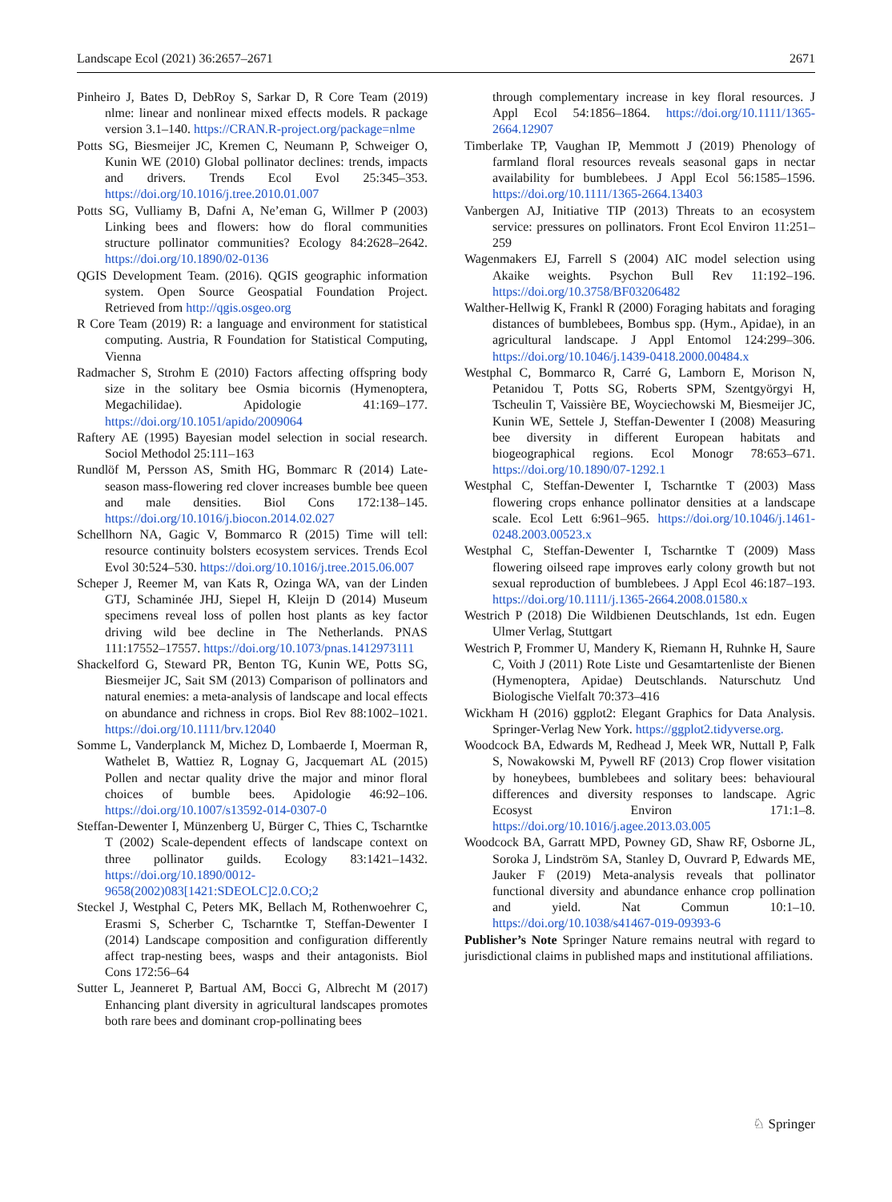Landscape Ecol (2021) 36:2657–2671 2671
Pinheiro J, Bates D, DebRoy S, Sarkar D, R Core Team (2019) nlme: linear and nonlinear mixed effects models. R package version 3.1–140. https://CRAN.R-project.org/package=nlme
Potts SG, Biesmeijer JC, Kremen C, Neumann P, Schweiger O, Kunin WE (2010) Global pollinator declines: trends, impacts and drivers. Trends Ecol Evol 25:345–353. https://doi.org/10.1016/j.tree.2010.01.007
Potts SG, Vulliamy B, Dafni A, Ne’eman G, Willmer P (2003) Linking bees and flowers: how do floral communities structure pollinator communities? Ecology 84:2628–2642. https://doi.org/10.1890/02-0136
QGIS Development Team. (2016). QGIS geographic information system. Open Source Geospatial Foundation Project. Retrieved from http://qgis.osgeo.org
R Core Team (2019) R: a language and environment for statistical computing. Austria, R Foundation for Statistical Computing, Vienna
Radmacher S, Strohm E (2010) Factors affecting offspring body size in the solitary bee Osmia bicornis (Hymenoptera, Megachilidae). Apidologie 41:169–177. https://doi.org/10.1051/apido/2009064
Raftery AE (1995) Bayesian model selection in social research. Sociol Methodol 25:111–163
Rundlöf M, Persson AS, Smith HG, Bommarc R (2014) Late-season mass-flowering red clover increases bumble bee queen and male densities. Biol Cons 172:138–145. https://doi.org/10.1016/j.biocon.2014.02.027
Schellhorn NA, Gagic V, Bommarco R (2015) Time will tell: resource continuity bolsters ecosystem services. Trends Ecol Evol 30:524–530. https://doi.org/10.1016/j.tree.2015.06.007
Scheper J, Reemer M, van Kats R, Ozinga WA, van der Linden GTJ, Schaminée JHJ, Siepel H, Kleijn D (2014) Museum specimens reveal loss of pollen host plants as key factor driving wild bee decline in The Netherlands. PNAS 111:17552–17557. https://doi.org/10.1073/pnas.1412973111
Shackelford G, Steward PR, Benton TG, Kunin WE, Potts SG, Biesmeijer JC, Sait SM (2013) Comparison of pollinators and natural enemies: a meta-analysis of landscape and local effects on abundance and richness in crops. Biol Rev 88:1002–1021. https://doi.org/10.1111/brv.12040
Somme L, Vanderplanck M, Michez D, Lombaerde I, Moerman R, Wathelet B, Wattiez R, Lognay G, Jacquemart AL (2015) Pollen and nectar quality drive the major and minor floral choices of bumble bees. Apidologie 46:92–106. https://doi.org/10.1007/s13592-014-0307-0
Steffan-Dewenter I, Münzenberg U, Bürger C, Thies C, Tscharntke T (2002) Scale-dependent effects of landscape context on three pollinator guilds. Ecology 83:1421–1432. https://doi.org/10.1890/0012-9658(2002)083[1421:SDEOLC]2.0.CO;2
Steckel J, Westphal C, Peters MK, Bellach M, Rothenwoehrer C, Erasmi S, Scherber C, Tscharntke T, Steffan-Dewenter I (2014) Landscape composition and configuration differently affect trap-nesting bees, wasps and their antagonists. Biol Cons 172:56–64
Sutter L, Jeanneret P, Bartual AM, Bocci G, Albrecht M (2017) Enhancing plant diversity in agricultural landscapes promotes both rare bees and dominant crop-pollinating bees
through complementary increase in key floral resources. J Appl Ecol 54:1856–1864. https://doi.org/10.1111/1365-2664.12907
Timberlake TP, Vaughan IP, Memmott J (2019) Phenology of farmland floral resources reveals seasonal gaps in nectar availability for bumblebees. J Appl Ecol 56:1585–1596. https://doi.org/10.1111/1365-2664.13403
Vanbergen AJ, Initiative TIP (2013) Threats to an ecosystem service: pressures on pollinators. Front Ecol Environ 11:251–259
Wagenmakers EJ, Farrell S (2004) AIC model selection using Akaike weights. Psychon Bull Rev 11:192–196. https://doi.org/10.3758/BF03206482
Walther-Hellwig K, Frankl R (2000) Foraging habitats and foraging distances of bumblebees, Bombus spp. (Hym., Apidae), in an agricultural landscape. J Appl Entomol 124:299–306. https://doi.org/10.1046/j.1439-0418.2000.00484.x
Westphal C, Bommarco R, Carré G, Lamborn E, Morison N, Petanidou T, Potts SG, Roberts SPM, Szentgyörgyi H, Tscheulin T, Vaissière BE, Woyciechowski M, Biesmeijer JC, Kunin WE, Settele J, Steffan-Dewenter I (2008) Measuring bee diversity in different European habitats and biogeographical regions. Ecol Monogr 78:653–671. https://doi.org/10.1890/07-1292.1
Westphal C, Steffan-Dewenter I, Tscharntke T (2003) Mass flowering crops enhance pollinator densities at a landscape scale. Ecol Lett 6:961–965. https://doi.org/10.1046/j.1461-0248.2003.00523.x
Westphal C, Steffan-Dewenter I, Tscharntke T (2009) Mass flowering oilseed rape improves early colony growth but not sexual reproduction of bumblebees. J Appl Ecol 46:187–193. https://doi.org/10.1111/j.1365-2664.2008.01580.x
Westrich P (2018) Die Wildbienen Deutschlands, 1st edn. Eugen Ulmer Verlag, Stuttgart
Westrich P, Frommer U, Mandery K, Riemann H, Ruhnke H, Saure C, Voith J (2011) Rote Liste und Gesamtartenliste der Bienen (Hymenoptera, Apidae) Deutschlands. Naturschutz Und Biologische Vielfalt 70:373–416
Wickham H (2016) ggplot2: Elegant Graphics for Data Analysis. Springer-Verlag New York. https://ggplot2.tidyverse.org.
Woodcock BA, Edwards M, Redhead J, Meek WR, Nuttall P, Falk S, Nowakowski M, Pywell RF (2013) Crop flower visitation by honeybees, bumblebees and solitary bees: behavioural differences and diversity responses to landscape. Agric Ecosyst Environ 171:1–8. https://doi.org/10.1016/j.agee.2013.03.005
Woodcock BA, Garratt MPD, Powney GD, Shaw RF, Osborne JL, Soroka J, Lindström SA, Stanley D, Ouvrard P, Edwards ME, Jauker F (2019) Meta-analysis reveals that pollinator functional diversity and abundance enhance crop pollination and yield. Nat Commun 10:1–10. https://doi.org/10.1038/s41467-019-09393-6
Publisher’s Note Springer Nature remains neutral with regard to jurisdictional claims in published maps and institutional affiliations.
♘ Springer